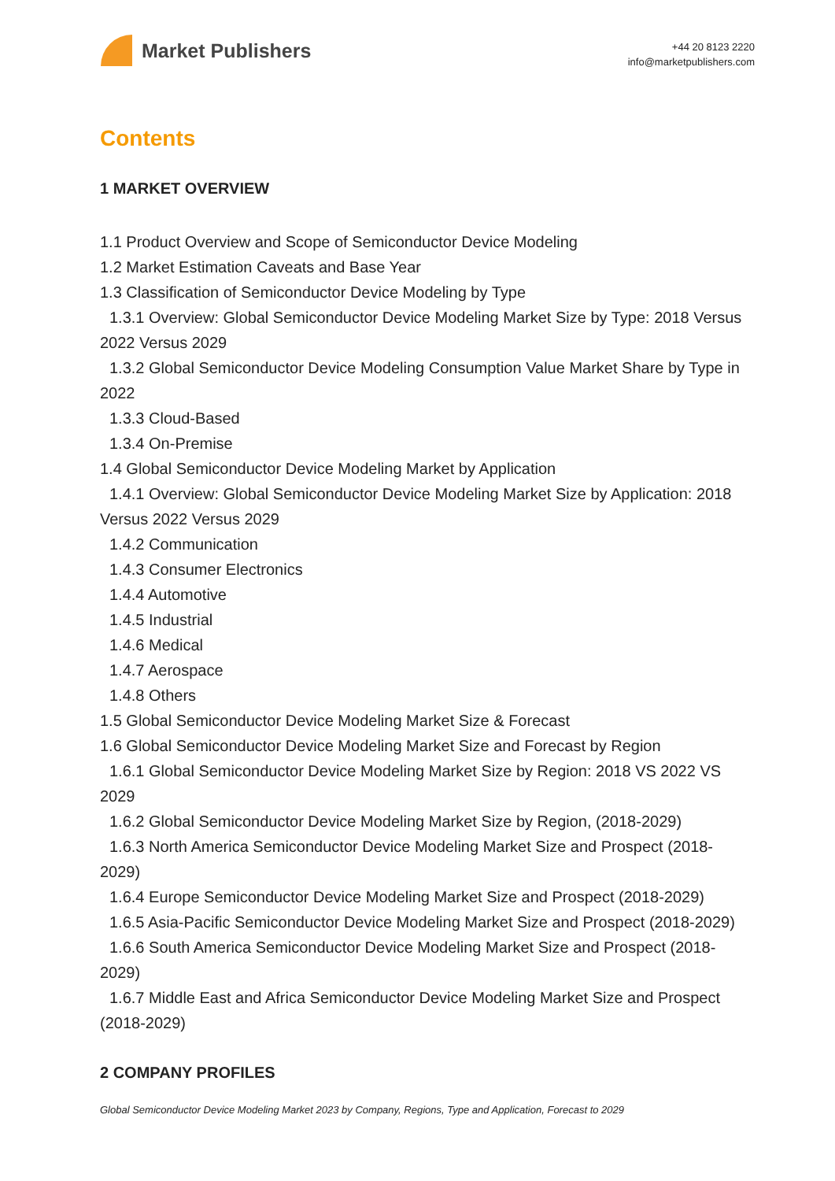Market Publishers
+44 20 8123 2220
info@marketpublishers.com
Contents
1 MARKET OVERVIEW
1.1 Product Overview and Scope of Semiconductor Device Modeling
1.2 Market Estimation Caveats and Base Year
1.3 Classification of Semiconductor Device Modeling by Type
1.3.1 Overview: Global Semiconductor Device Modeling Market Size by Type: 2018 Versus 2022 Versus 2029
1.3.2 Global Semiconductor Device Modeling Consumption Value Market Share by Type in 2022
1.3.3 Cloud-Based
1.3.4 On-Premise
1.4 Global Semiconductor Device Modeling Market by Application
1.4.1 Overview: Global Semiconductor Device Modeling Market Size by Application: 2018 Versus 2022 Versus 2029
1.4.2 Communication
1.4.3 Consumer Electronics
1.4.4 Automotive
1.4.5 Industrial
1.4.6 Medical
1.4.7 Aerospace
1.4.8 Others
1.5 Global Semiconductor Device Modeling Market Size & Forecast
1.6 Global Semiconductor Device Modeling Market Size and Forecast by Region
1.6.1 Global Semiconductor Device Modeling Market Size by Region: 2018 VS 2022 VS 2029
1.6.2 Global Semiconductor Device Modeling Market Size by Region, (2018-2029)
1.6.3 North America Semiconductor Device Modeling Market Size and Prospect (2018-2029)
1.6.4 Europe Semiconductor Device Modeling Market Size and Prospect (2018-2029)
1.6.5 Asia-Pacific Semiconductor Device Modeling Market Size and Prospect (2018-2029)
1.6.6 South America Semiconductor Device Modeling Market Size and Prospect (2018-2029)
1.6.7 Middle East and Africa Semiconductor Device Modeling Market Size and Prospect (2018-2029)
2 COMPANY PROFILES
Global Semiconductor Device Modeling Market 2023 by Company, Regions, Type and Application, Forecast to 2029